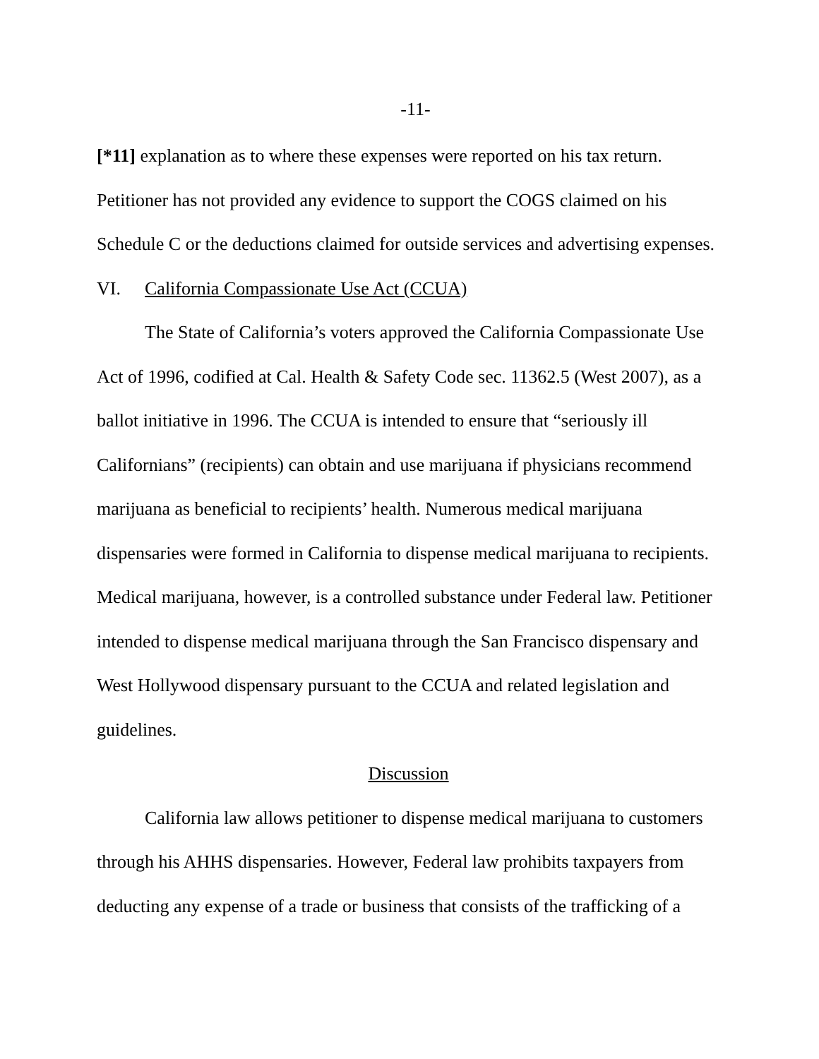-11-
[*11] explanation as to where these expenses were reported on his tax return. Petitioner has not provided any evidence to support the COGS claimed on his Schedule C or the deductions claimed for outside services and advertising expenses.
VI. California Compassionate Use Act (CCUA)
The State of California’s voters approved the California Compassionate Use Act of 1996, codified at Cal. Health & Safety Code sec. 11362.5 (West 2007), as a ballot initiative in 1996. The CCUA is intended to ensure that “seriously ill Californians” (recipients) can obtain and use marijuana if physicians recommend marijuana as beneficial to recipients’ health. Numerous medical marijuana dispensaries were formed in California to dispense medical marijuana to recipients. Medical marijuana, however, is a controlled substance under Federal law. Petitioner intended to dispense medical marijuana through the San Francisco dispensary and West Hollywood dispensary pursuant to the CCUA and related legislation and guidelines.
Discussion
California law allows petitioner to dispense medical marijuana to customers through his AHHS dispensaries. However, Federal law prohibits taxpayers from deducting any expense of a trade or business that consists of the trafficking of a